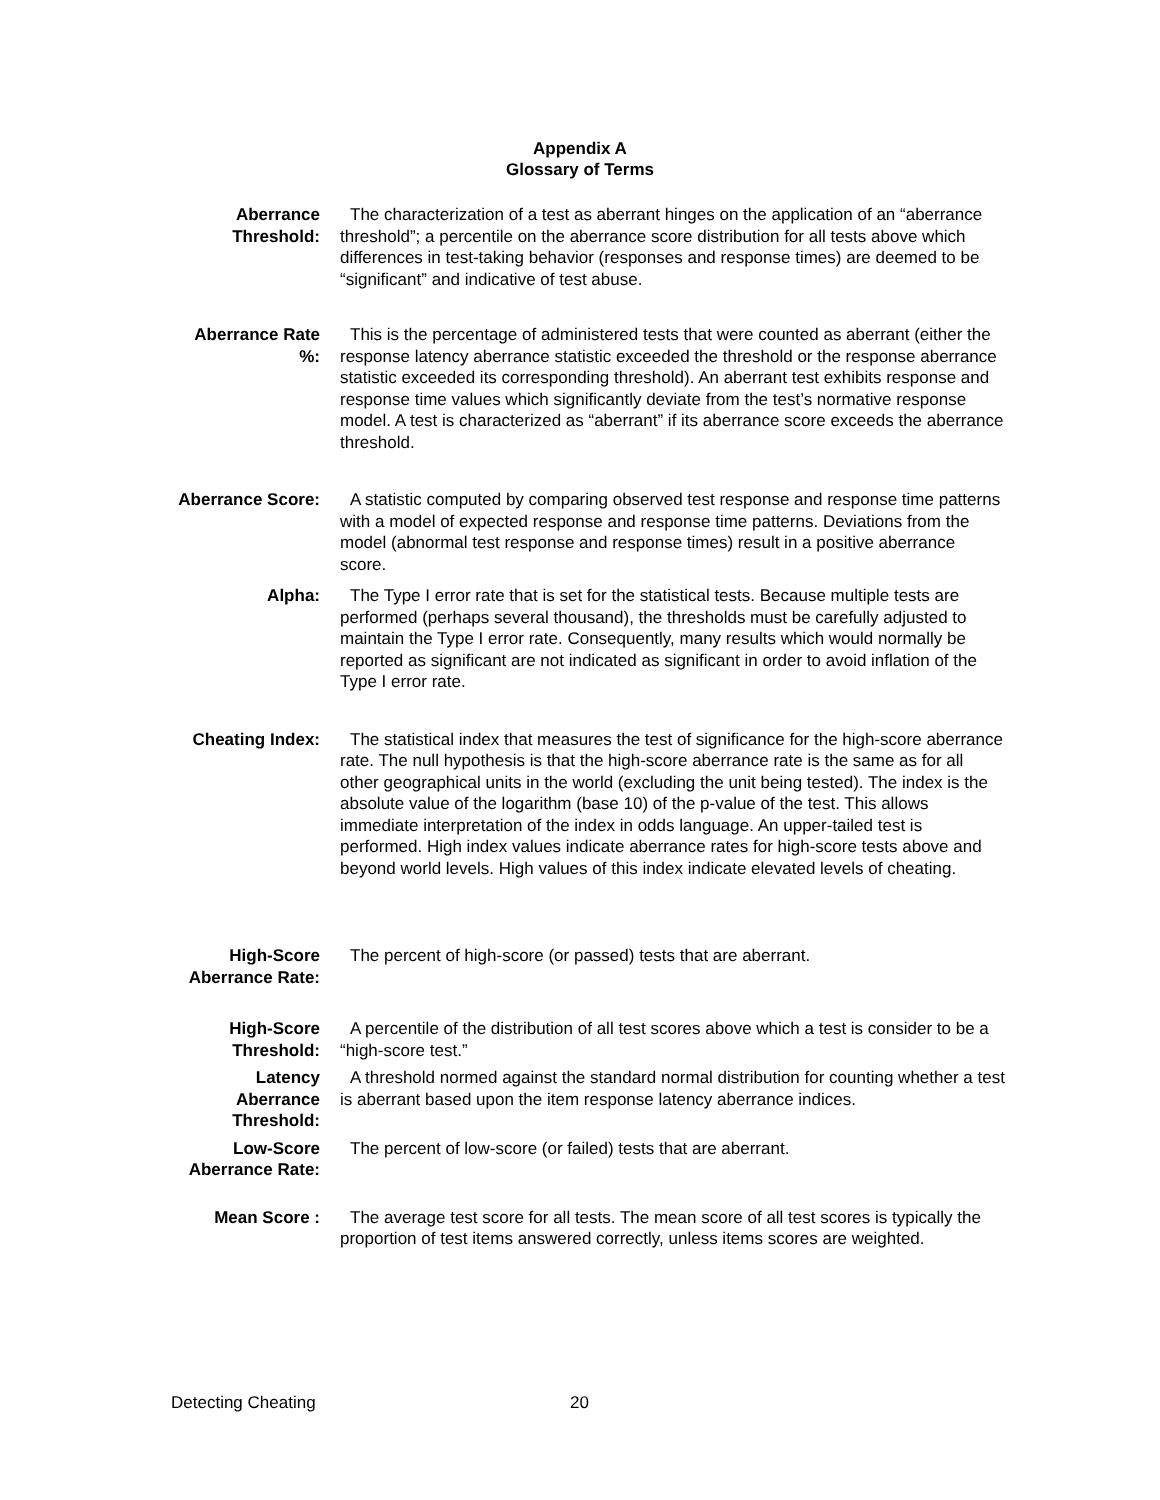Appendix A
Glossary of Terms
Aberrance
Threshold:
The characterization of a test as aberrant hinges on the application of an “aberrance threshold”; a percentile on the aberrance score distribution for all tests above which differences in test-taking behavior (responses and response times) are deemed to be “significant” and indicative of test abuse.
Aberrance Rate
%:
This is the percentage of administered tests that were counted as aberrant (either the response latency aberrance statistic exceeded the threshold or the response aberrance statistic exceeded its corresponding threshold). An aberrant test exhibits response and response time values which significantly deviate from the test’s normative response model. A test is characterized as “aberrant” if its aberrance score exceeds the aberrance threshold.
Aberrance Score: A statistic computed by comparing observed test response and response time patterns with a model of expected response and response time patterns. Deviations from the model (abnormal test response and response times) result in a positive aberrance score.
Alpha: The Type I error rate that is set for the statistical tests. Because multiple tests are performed (perhaps several thousand), the thresholds must be carefully adjusted to maintain the Type I error rate. Consequently, many results which would normally be reported as significant are not indicated as significant in order to avoid inflation of the Type I error rate.
Cheating Index: The statistical index that measures the test of significance for the high-score aberrance rate. The null hypothesis is that the high-score aberrance rate is the same as for all other geographical units in the world (excluding the unit being tested). The index is the absolute value of the logarithm (base 10) of the p-value of the test. This allows immediate interpretation of the index in odds language. An upper-tailed test is performed. High index values indicate aberrance rates for high-score tests above and beyond world levels. High values of this index indicate elevated levels of cheating.
High-Score
Aberrance Rate:
The percent of high-score (or passed) tests that are aberrant.
High-Score
Threshold:
A percentile of the distribution of all test scores above which a test is consider to be a “high-score test.”
Latency
Aberrance
Threshold:
A threshold normed against the standard normal distribution for counting whether a test is aberrant based upon the item response latency aberrance indices.
Low-Score
Aberrance Rate:
The percent of low-score (or failed) tests that are aberrant.
Mean Score : The average test score for all tests. The mean score of all test scores is typically the proportion of test items answered correctly, unless items scores are weighted.
Detecting Cheating 20